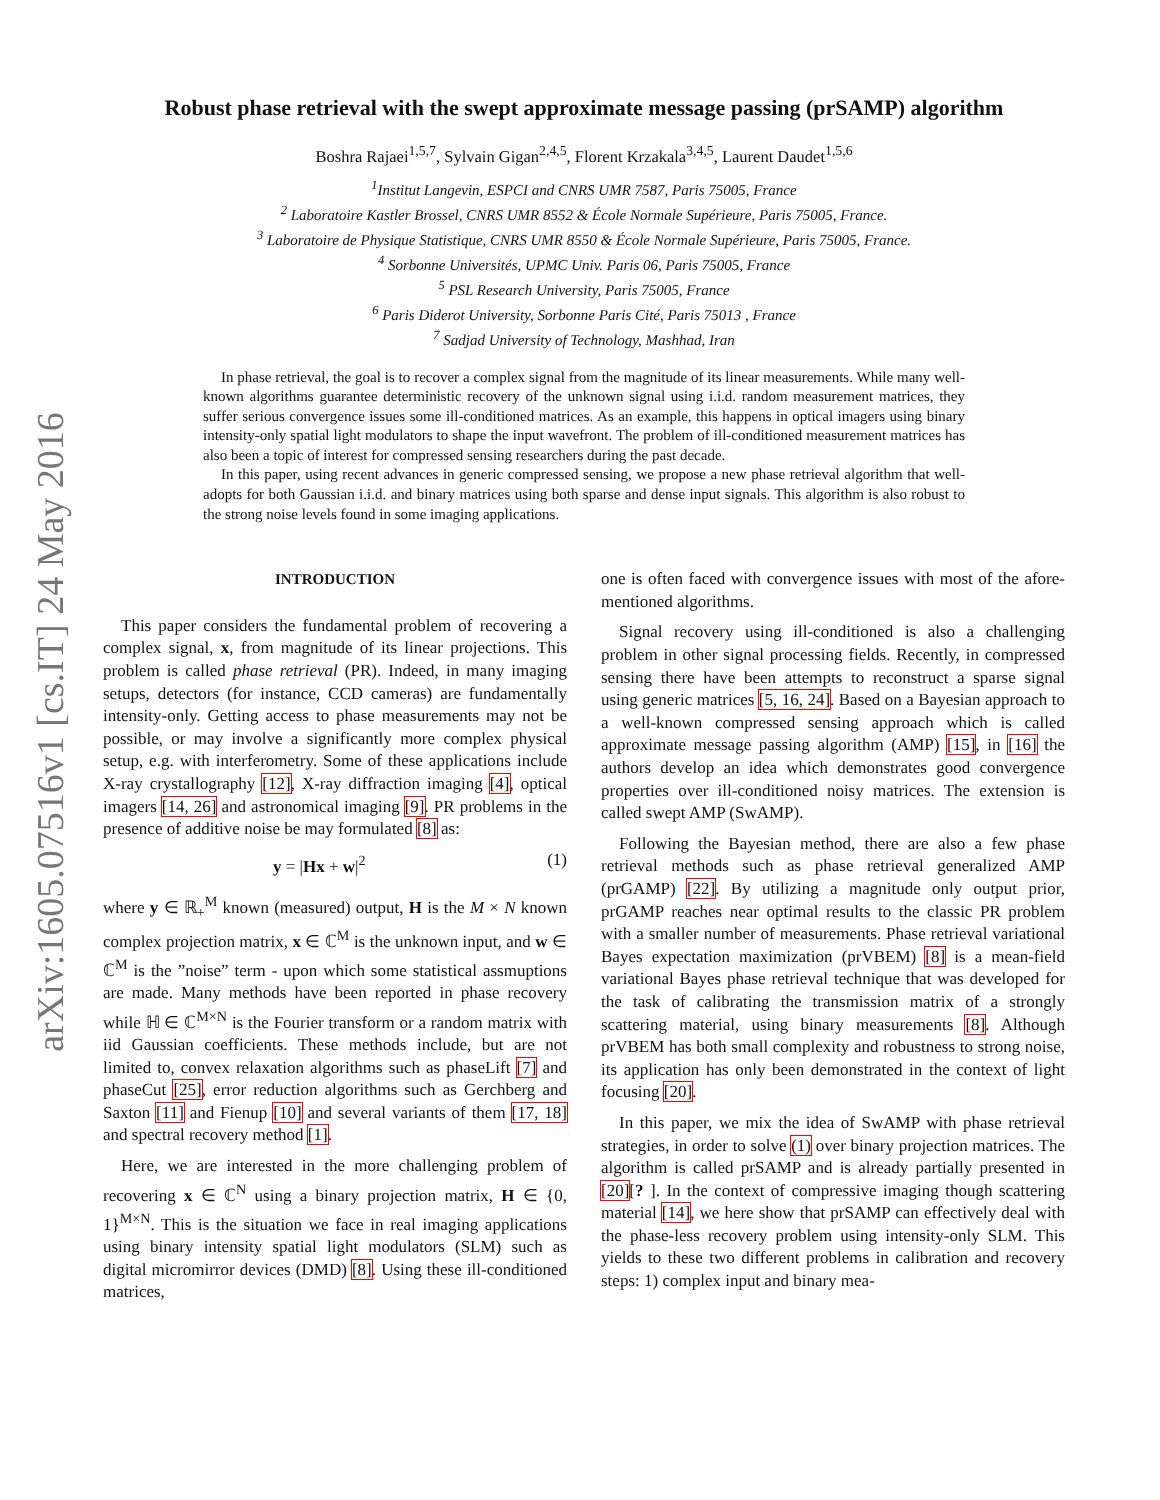arXiv:1605.07516v1 [cs.IT] 24 May 2016
Robust phase retrieval with the swept approximate message passing (prSAMP) algorithm
Boshra Rajaei<sup>1,5,7</sup>, Sylvain Gigan<sup>2,4,5</sup>, Florent Krzakala<sup>3,4,5</sup>, Laurent Daudet<sup>1,5,6</sup>
<sup>1</sup> Institut Langevin, ESPCI and CNRS UMR 7587, Paris 75005, France
<sup>2</sup> Laboratoire Kastler Brossel, CNRS UMR 8552 & École Normale Supérieure, Paris 75005, France.
<sup>3</sup> Laboratoire de Physique Statistique, CNRS UMR 8550 & École Normale Supérieure, Paris 75005, France.
<sup>4</sup> Sorbonne Universités, UPMC Univ. Paris 06, Paris 75005, France
<sup>5</sup> PSL Research University, Paris 75005, France
<sup>6</sup> Paris Diderot University, Sorbonne Paris Cité, Paris 75013 , France
<sup>7</sup> Sadjad University of Technology, Mashhad, Iran
In phase retrieval, the goal is to recover a complex signal from the magnitude of its linear measurements. While many well-known algorithms guarantee deterministic recovery of the unknown signal using i.i.d. random measurement matrices, they suffer serious convergence issues some ill-conditioned matrices. As an example, this happens in optical imagers using binary intensity-only spatial light modulators to shape the input wavefront. The problem of ill-conditioned measurement matrices has also been a topic of interest for compressed sensing researchers during the past decade.
In this paper, using recent advances in generic compressed sensing, we propose a new phase retrieval algorithm that well-adopts for both Gaussian i.i.d. and binary matrices using both sparse and dense input signals. This algorithm is also robust to the strong noise levels found in some imaging applications.
INTRODUCTION
This paper considers the fundamental problem of recovering a complex signal, x, from magnitude of its linear projections. This problem is called phase retrieval (PR). Indeed, in many imaging setups, detectors (for instance, CCD cameras) are fundamentally intensity-only. Getting access to phase measurements may not be possible, or may involve a significantly more complex physical setup, e.g. with interferometry. Some of these applications include X-ray crystallography [12], X-ray diffraction imaging [4], optical imagers [14, 26] and astronomical imaging [9]. PR problems in the presence of additive noise be may formulated [8] as:
y = |Hx + w|<sup>2</sup> (1)
where y ∈ ℝ<sub>+</sub><sup>M</sup> known (measured) output, H is the M × N known complex projection matrix, x ∈ ℂ<sup>M</sup> is the unknown input, and w ∈ ℂ<sup>M</sup> is the ”noise” term - upon which some statistical assmuptions are made. Many methods have been reported in phase recovery while ℍ ∈ ℂ<sup>M×N</sup> is the Fourier transform or a random matrix with iid Gaussian coefficients. These methods include, but are not limited to, convex relaxation algorithms such as phaseLift [7] and phaseCut [25], error reduction algorithms such as Gerchberg and Saxton [11] and Fienup [10] and several variants of them [17, 18] and spectral recovery method [1].
Here, we are interested in the more challenging problem of recovering x ∈ ℂ<sup>N</sup> using a binary projection matrix, H ∈ {0, 1}<sup>M×N</sup>. This is the situation we face in real imaging applications using binary intensity spatial light modulators (SLM) such as digital micromirror devices (DMD) [8]. Using these ill-conditioned matrices,
one is often faced with convergence issues with most of the afore-mentioned algorithms.
Signal recovery using ill-conditioned is also a challenging problem in other signal processing fields. Recently, in compressed sensing there have been attempts to reconstruct a sparse signal using generic matrices [5, 16, 24]. Based on a Bayesian approach to a well-known compressed sensing approach which is called approximate message passing algorithm (AMP) [15], in [16] the authors develop an idea which demonstrates good convergence properties over ill-conditioned noisy matrices. The extension is called swept AMP (SwAMP).
Following the Bayesian method, there are also a few phase retrieval methods such as phase retrieval generalized AMP (prGAMP) [22]. By utilizing a magnitude only output prior, prGAMP reaches near optimal results to the classic PR problem with a smaller number of measurements. Phase retrieval variational Bayes expectation maximization (prVBEM) [8] is a mean-field variational Bayes phase retrieval technique that was developed for the task of calibrating the transmission matrix of a strongly scattering material, using binary measurements [8]. Although prVBEM has both small complexity and robustness to strong noise, its application has only been demonstrated in the context of light focusing [20].
In this paper, we mix the idea of SwAMP with phase retrieval strategies, in order to solve (1) over binary projection matrices. The algorithm is called prSAMP and is already partially presented in [20][? ]. In the context of compressive imaging though scattering material [14], we here show that prSAMP can effectively deal with the phase-less recovery problem using intensity-only SLM. This yields to these two different problems in calibration and recovery steps: 1) complex input and binary mea-